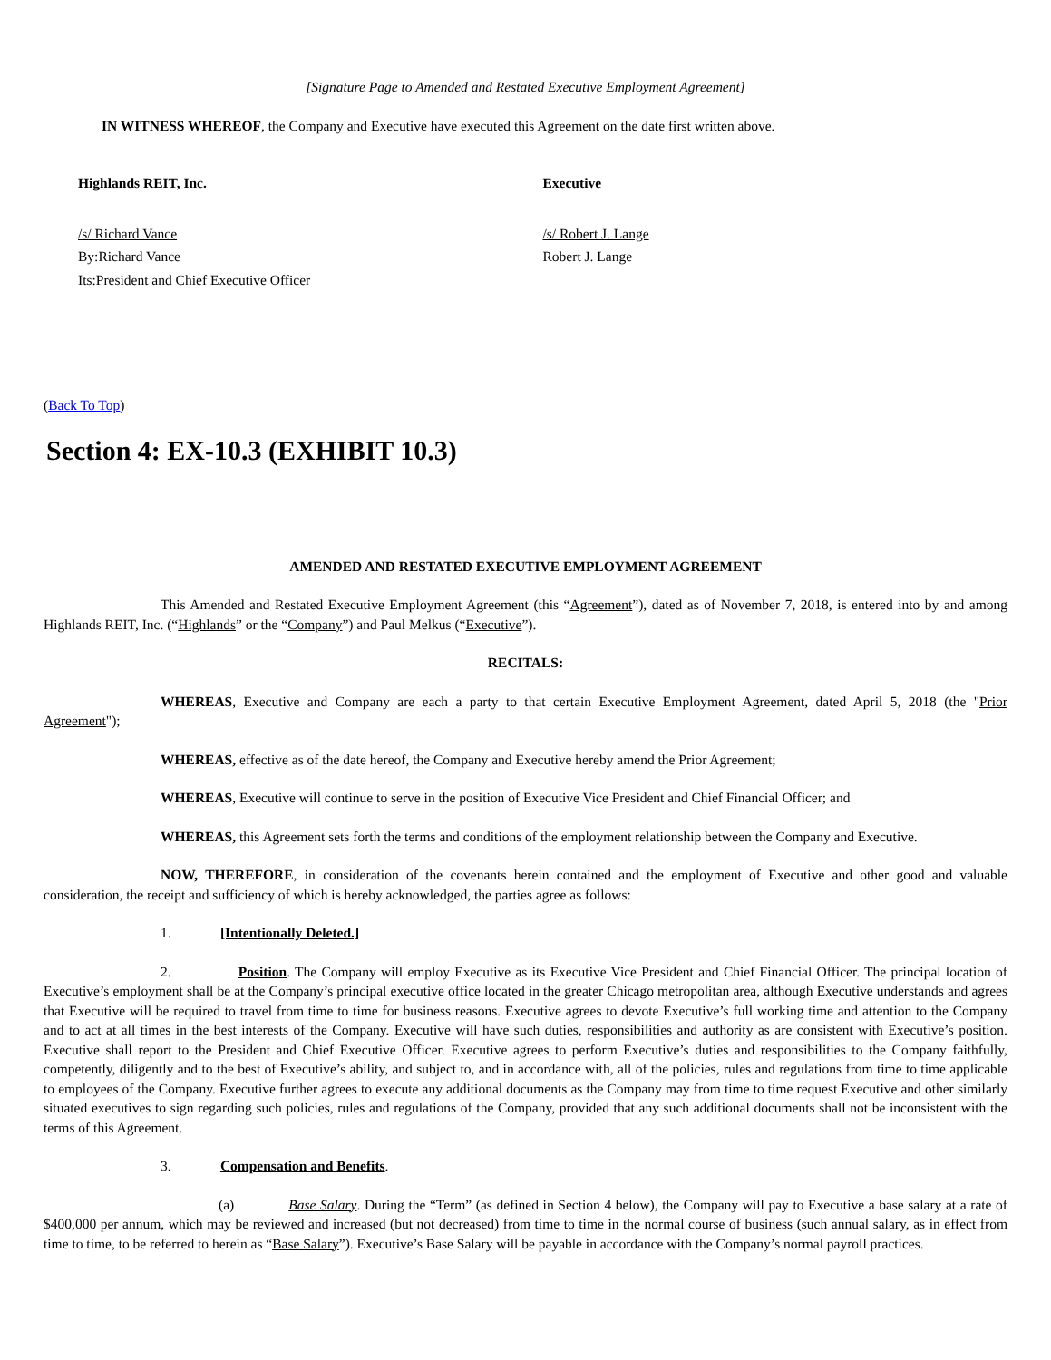[Signature Page to Amended and Restated Executive Employment Agreement]
IN WITNESS WHEREOF, the Company and Executive have executed this Agreement on the date first written above.
Highlands REIT, Inc. Executive
/s/ Richard Vance
By:Richard Vance
Its:President and Chief Executive Officer
/s/ Robert J. Lange
Robert J. Lange
(Back To Top)
Section 4: EX-10.3 (EXHIBIT 10.3)
AMENDED AND RESTATED EXECUTIVE EMPLOYMENT AGREEMENT
This Amended and Restated Executive Employment Agreement (this “Agreement”), dated as of November 7, 2018, is entered into by and among Highlands REIT, Inc. (“Highlands” or the “Company”) and Paul Melkus (“Executive”).
RECITALS:
WHEREAS, Executive and Company are each a party to that certain Executive Employment Agreement, dated April 5, 2018 (the "Prior Agreement");
WHEREAS, effective as of the date hereof, the Company and Executive hereby amend the Prior Agreement;
WHEREAS, Executive will continue to serve in the position of Executive Vice President and Chief Financial Officer; and
WHEREAS, this Agreement sets forth the terms and conditions of the employment relationship between the Company and Executive.
NOW, THEREFORE, in consideration of the covenants herein contained and the employment of Executive and other good and valuable consideration, the receipt and sufficiency of which is hereby acknowledged, the parties agree as follows:
1. [Intentionally Deleted.]
2. Position. The Company will employ Executive as its Executive Vice President and Chief Financial Officer. The principal location of Executive’s employment shall be at the Company’s principal executive office located in the greater Chicago metropolitan area, although Executive understands and agrees that Executive will be required to travel from time to time for business reasons. Executive agrees to devote Executive’s full working time and attention to the Company and to act at all times in the best interests of the Company. Executive will have such duties, responsibilities and authority as are consistent with Executive’s position. Executive shall report to the President and Chief Executive Officer. Executive agrees to perform Executive’s duties and responsibilities to the Company faithfully, competently, diligently and to the best of Executive’s ability, and subject to, and in accordance with, all of the policies, rules and regulations from time to time applicable to employees of the Company. Executive further agrees to execute any additional documents as the Company may from time to time request Executive and other similarly situated executives to sign regarding such policies, rules and regulations of the Company, provided that any such additional documents shall not be inconsistent with the terms of this Agreement.
3. Compensation and Benefits.
(a) Base Salary. During the “Term” (as defined in Section 4 below), the Company will pay to Executive a base salary at a rate of $400,000 per annum, which may be reviewed and increased (but not decreased) from time to time in the normal course of business (such annual salary, as in effect from time to time, to be referred to herein as “Base Salary”). Executive’s Base Salary will be payable in accordance with the Company’s normal payroll practices.